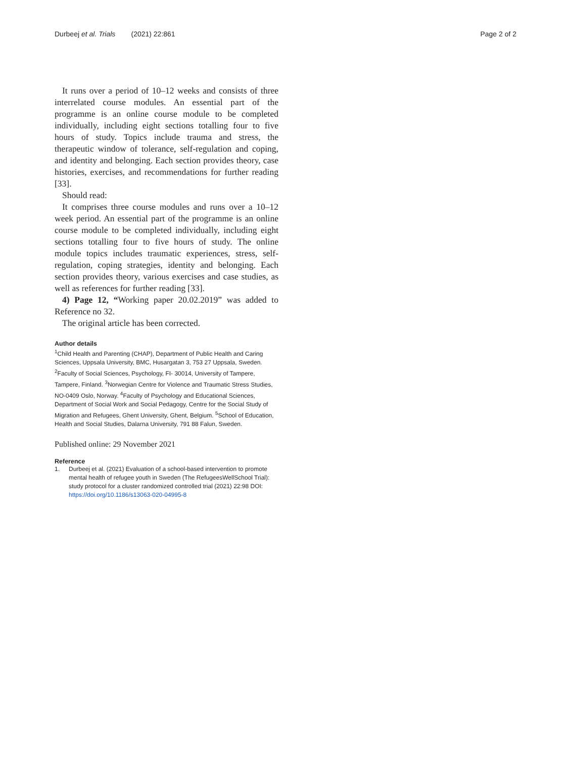Durbeej et al. Trials (2021) 22:861
Page 2 of 2
It runs over a period of 10–12 weeks and consists of three interrelated course modules. An essential part of the programme is an online course module to be completed individually, including eight sections totalling four to five hours of study. Topics include trauma and stress, the therapeutic window of tolerance, self-regulation and coping, and identity and belonging. Each section provides theory, case histories, exercises, and recommendations for further reading [33].
Should read:
It comprises three course modules and runs over a 10–12 week period. An essential part of the programme is an online course module to be completed individually, including eight sections totalling four to five hours of study. The online module topics includes traumatic experiences, stress, self-regulation, coping strategies, identity and belonging. Each section provides theory, various exercises and case studies, as well as references for further reading [33].
4) Page 12, “Working paper 20.02.2019” was added to Reference no 32.
The original article has been corrected.
Author details
<sup>1</sup> Child Health and Parenting (CHAP), Department of Public Health and Caring Sciences, Uppsala University, BMC, Husargatan 3, 753 27 Uppsala, Sweden. <sup>2</sup>Faculty of Social Sciences, Psychology, FI- 30014, University of Tampere, Tampere, Finland. <sup>3</sup>Norwegian Centre for Violence and Traumatic Stress Studies, NO-0409 Oslo, Norway. <sup>4</sup>Faculty of Psychology and Educational Sciences, Department of Social Work and Social Pedagogy, Centre for the Social Study of Migration and Refugees, Ghent University, Ghent, Belgium. <sup>5</sup>School of Education, Health and Social Studies, Dalarna University, 791 88 Falun, Sweden.
Published online: 29 November 2021
Reference
1. Durbeej et al. (2021) Evaluation of a school-based intervention to promote mental health of refugee youth in Sweden (The RefugeesWellSchool Trial): study protocol for a cluster randomized controlled trial (2021) 22:98 DOI: https://doi.org/10.1186/s13063-020-04995-8